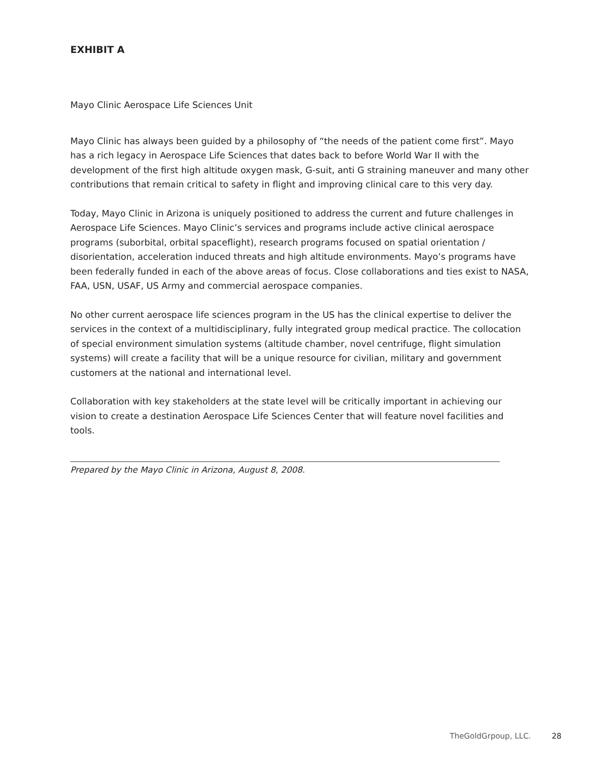EXHIBIT A
Mayo Clinic Aerospace Life Sciences Unit
Mayo Clinic has always been guided by a philosophy of “the needs of the patient come first”. Mayo has a rich legacy in Aerospace Life Sciences that dates back to before World War II with the development of the first high altitude oxygen mask, G-suit, anti G straining maneuver and many other contributions that remain critical to safety in flight and improving clinical care to this very day.
Today, Mayo Clinic in Arizona is uniquely positioned to address the current and future challenges in Aerospace Life Sciences. Mayo Clinic’s services and programs include active clinical aerospace programs (suborbital, orbital spaceflight), research programs focused on spatial orientation / disorientation, acceleration induced threats and high altitude environments. Mayo’s programs have been federally funded in each of the above areas of focus. Close collaborations and ties exist to NASA, FAA, USN, USAF, US Army and commercial aerospace companies.
No other current aerospace life sciences program in the US has the clinical expertise to deliver the services in the context of a multidisciplinary, fully integrated group medical practice. The collocation of special environment simulation systems (altitude chamber, novel centrifuge, flight simulation systems) will create a facility that will be a unique resource for civilian, military and government customers at the national and international level.
Collaboration with key stakeholders at the state level will be critically important in achieving our vision to create a destination Aerospace Life Sciences Center that will feature novel facilities and tools.
Prepared by the Mayo Clinic in Arizona, August 8, 2008.
TheGoldGrpoup, LLC. 28